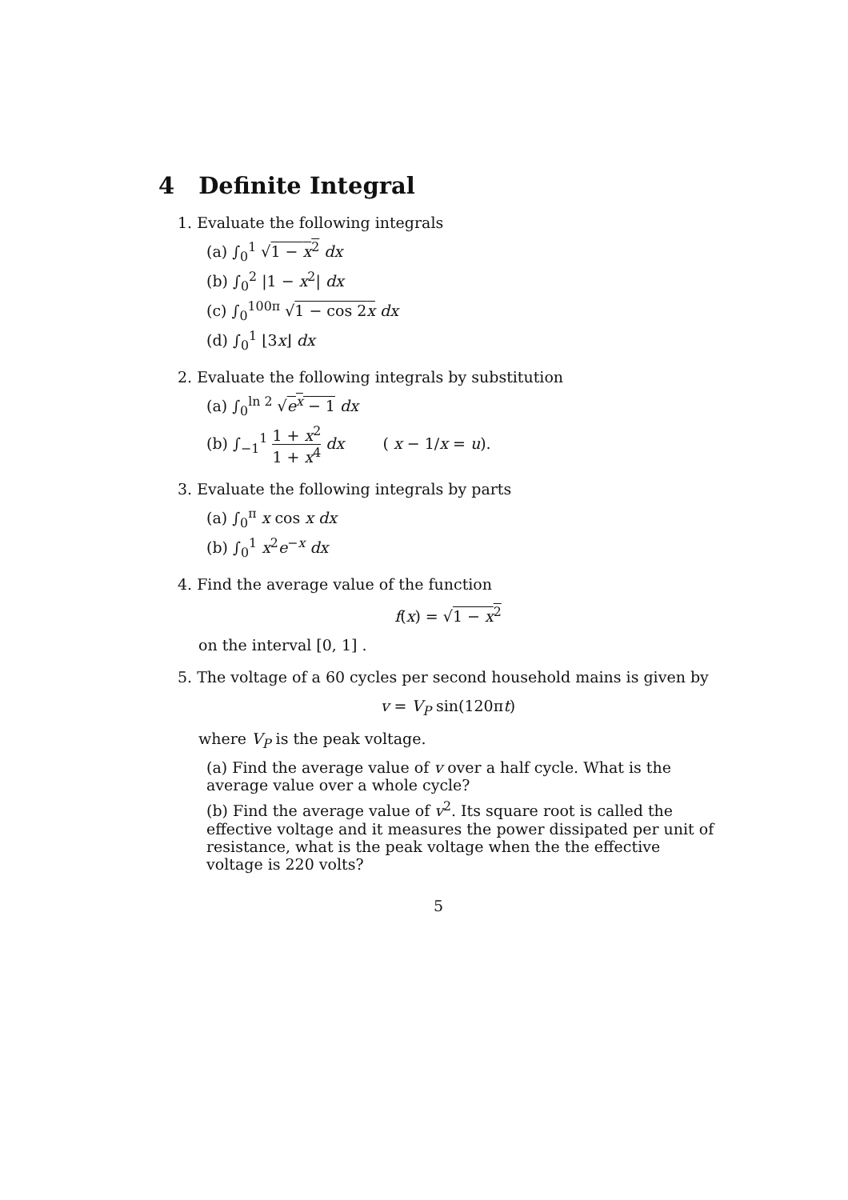4 Definite Integral
1. Evaluate the following integrals
(a) ∫<sub>0</sub><sup>1</sup> √1 − x<sup>2</sup> dx
(b) ∫<sub>0</sub><sup>2</sup> |1 − x<sup>2</sup>| dx
(c) ∫<sub>0</sub><sup>100π</sup> √1 − cos 2x dx
(d) ∫<sub>0</sub><sup>1</sup> ⌊3x⌋ dx
2. Evaluate the following integrals by substitution
(a) ∫<sub>0</sub><sup>ln 2</sup> √e<sup>x</sup> − 1 dx
(b) ∫<sub>−1</sub><sup>1</sup> 1 + x<sup>2</sup> 1 + x<sup>4</sup> dx ( x − 1/x = u).
3. Evaluate the following integrals by parts
(a) ∫<sub>0</sub><sup>π</sup> x cos x dx
(b) ∫<sub>0</sub><sup>1</sup> x<sup>2</sup>e<sup>−x</sup> dx
4. Find the average value of the function
f(x) = √1 − x<sup>2</sup>
on the interval [0, 1] .
5. The voltage of a 60 cycles per second household mains is given by
v = V<sub>P</sub> sin(120πt)
where V<sub>P</sub> is the peak voltage.
(a) Find the average value of v over a half cycle. What is the average value over a whole cycle?
(b) Find the average value of v<sup>2</sup>. Its square root is called the effective voltage and it measures the power dissipated per unit of resistance, what is the peak voltage when the the effective voltage is 220 volts?
5